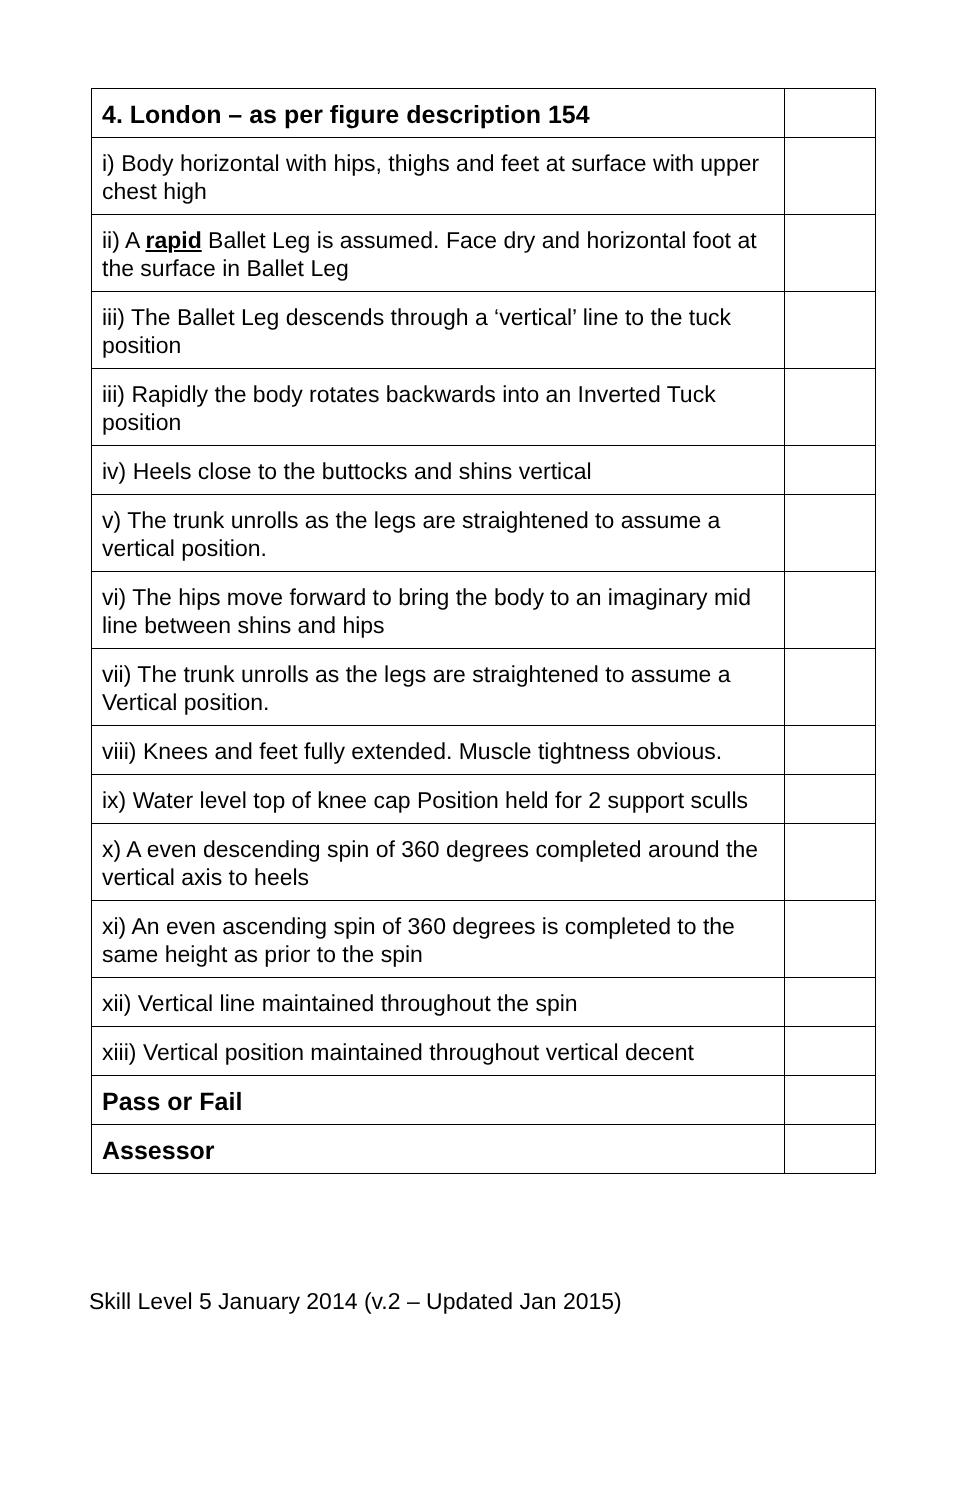| 4. London – as per figure description 154 | |
| i) Body horizontal with hips, thighs and feet at surface with upper chest high | |
| ii) A rapid Ballet Leg is assumed. Face dry and horizontal foot at the surface in Ballet Leg | |
| iii) The Ballet Leg descends through a ‘vertical’ line to the tuck position | |
| iii) Rapidly the body rotates backwards into an Inverted Tuck position | |
| iv) Heels close to the buttocks and shins vertical | |
| v) The trunk unrolls as the legs are straightened to assume a vertical position. | |
| vi) The hips move forward to bring the body to an imaginary mid line between shins and hips | |
| vii) The trunk unrolls as the legs are straightened to assume a Vertical position. | |
| viii) Knees and feet fully extended. Muscle tightness obvious. | |
| ix) Water level top of knee cap Position held for 2 support sculls | |
| x) A even descending spin of 360 degrees completed around the vertical axis to heels | |
| xi) An even ascending spin of 360 degrees is completed to the same height as prior to the spin | |
| xii) Vertical line maintained throughout the spin | |
| xiii) Vertical position maintained throughout vertical decent | |
| Pass or Fail | |
| Assessor | |
Skill Level 5 January 2014 (v.2 – Updated Jan 2015)